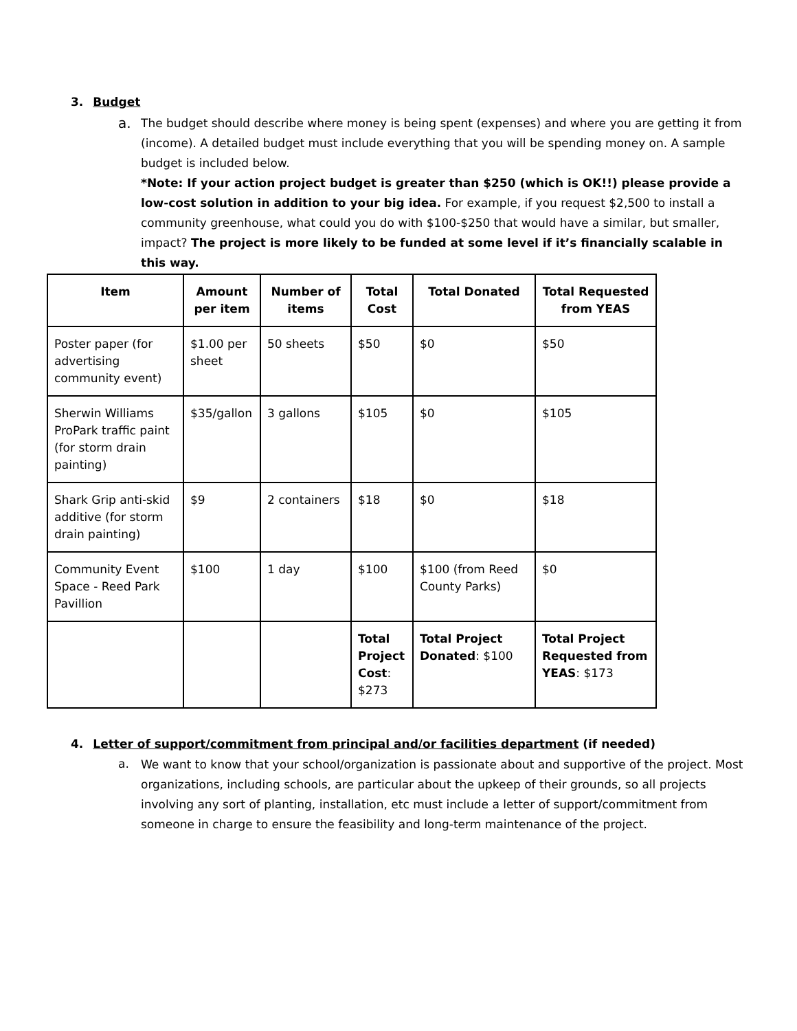3. Budget
a.
The budget should describe where money is being spent (expenses) and where you are getting it from (income). A detailed budget must include everything that you will be spending money on. A sample budget is included below.
*Note: If your action project budget is greater than $250 (which is OK!!) please provide a low-cost solution in addition to your big idea. For example, if you request $2,500 to install a community greenhouse, what could you do with $100-$250 that would have a similar, but smaller, impact? The project is more likely to be funded at some level if it’s financially scalable in this way.
| Item | Amount per item | Number of items | Total Cost | Total Donated | Total Requested from YEAS |
| --- | --- | --- | --- | --- | --- |
| Poster paper (for advertising community event) | $1.00 per sheet | 50 sheets | $50 | $0 | $50 |
| Sherwin Williams ProPark traffic paint (for storm drain painting) | $35/gallon | 3 gallons | $105 | $0 | $105 |
| Shark Grip anti-skid additive (for storm drain painting) | $9 | 2 containers | $18 | $0 | $18 |
| Community Event Space - Reed Park Pavillion | $100 | 1 day | $100 | $100 (from Reed County Parks) | $0 |
| | | | Total Project Cost : $273 | Total Project Donated : $100 | Total Project Requested from YEAS : $173 |
4. Letter of support/commitment from principal and/or facilities department (if needed)
a.
We want to know that your school/organization is passionate about and supportive of the project. Most organizations, including schools, are particular about the upkeep of their grounds, so all projects involving any sort of planting, installation, etc must include a letter of support/commitment from someone in charge to ensure the feasibility and long-term maintenance of the project.